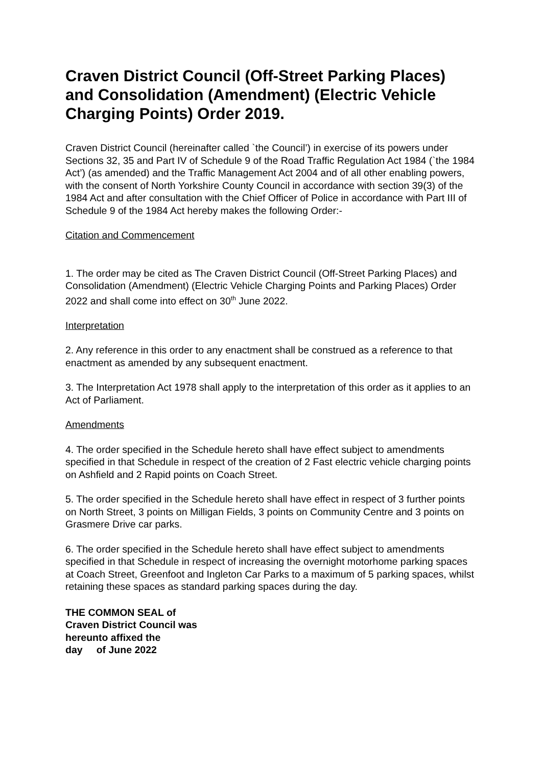Craven District Council (Off-Street Parking Places) and Consolidation (Amendment) (Electric Vehicle Charging Points) Order 2019.
Craven District Council (hereinafter called `the Council’) in exercise of its powers under Sections 32, 35 and Part IV of Schedule 9 of the Road Traffic Regulation Act 1984 (`the 1984 Act’) (as amended) and the Traffic Management Act 2004 and of all other enabling powers, with the consent of North Yorkshire County Council in accordance with section 39(3) of the 1984 Act and after consultation with the Chief Officer of Police in accordance with Part III of Schedule 9 of the 1984 Act hereby makes the following Order:-
Citation and Commencement
1. The order may be cited as The Craven District Council (Off-Street Parking Places) and Consolidation (Amendment) (Electric Vehicle Charging Points and Parking Places) Order 2022 and shall come into effect on 30<sup>th</sup> June 2022.
Interpretation
2. Any reference in this order to any enactment shall be construed as a reference to that enactment as amended by any subsequent enactment.
3. The Interpretation Act 1978 shall apply to the interpretation of this order as it applies to an Act of Parliament.
Amendments
4. The order specified in the Schedule hereto shall have effect subject to amendments specified in that Schedule in respect of the creation of 2 Fast electric vehicle charging points on Ashfield and 2 Rapid points on Coach Street.
5. The order specified in the Schedule hereto shall have effect in respect of 3 further points on North Street, 3 points on Milligan Fields, 3 points on Community Centre and 3 points on Grasmere Drive car parks.
6. The order specified in the Schedule hereto shall have effect subject to amendments specified in that Schedule in respect of increasing the overnight motorhome parking spaces at Coach Street, Greenfoot and Ingleton Car Parks to a maximum of 5 parking spaces, whilst retaining these spaces as standard parking spaces during the day.
THE COMMON SEAL of
Craven District Council was
hereunto affixed the
day of June 2022